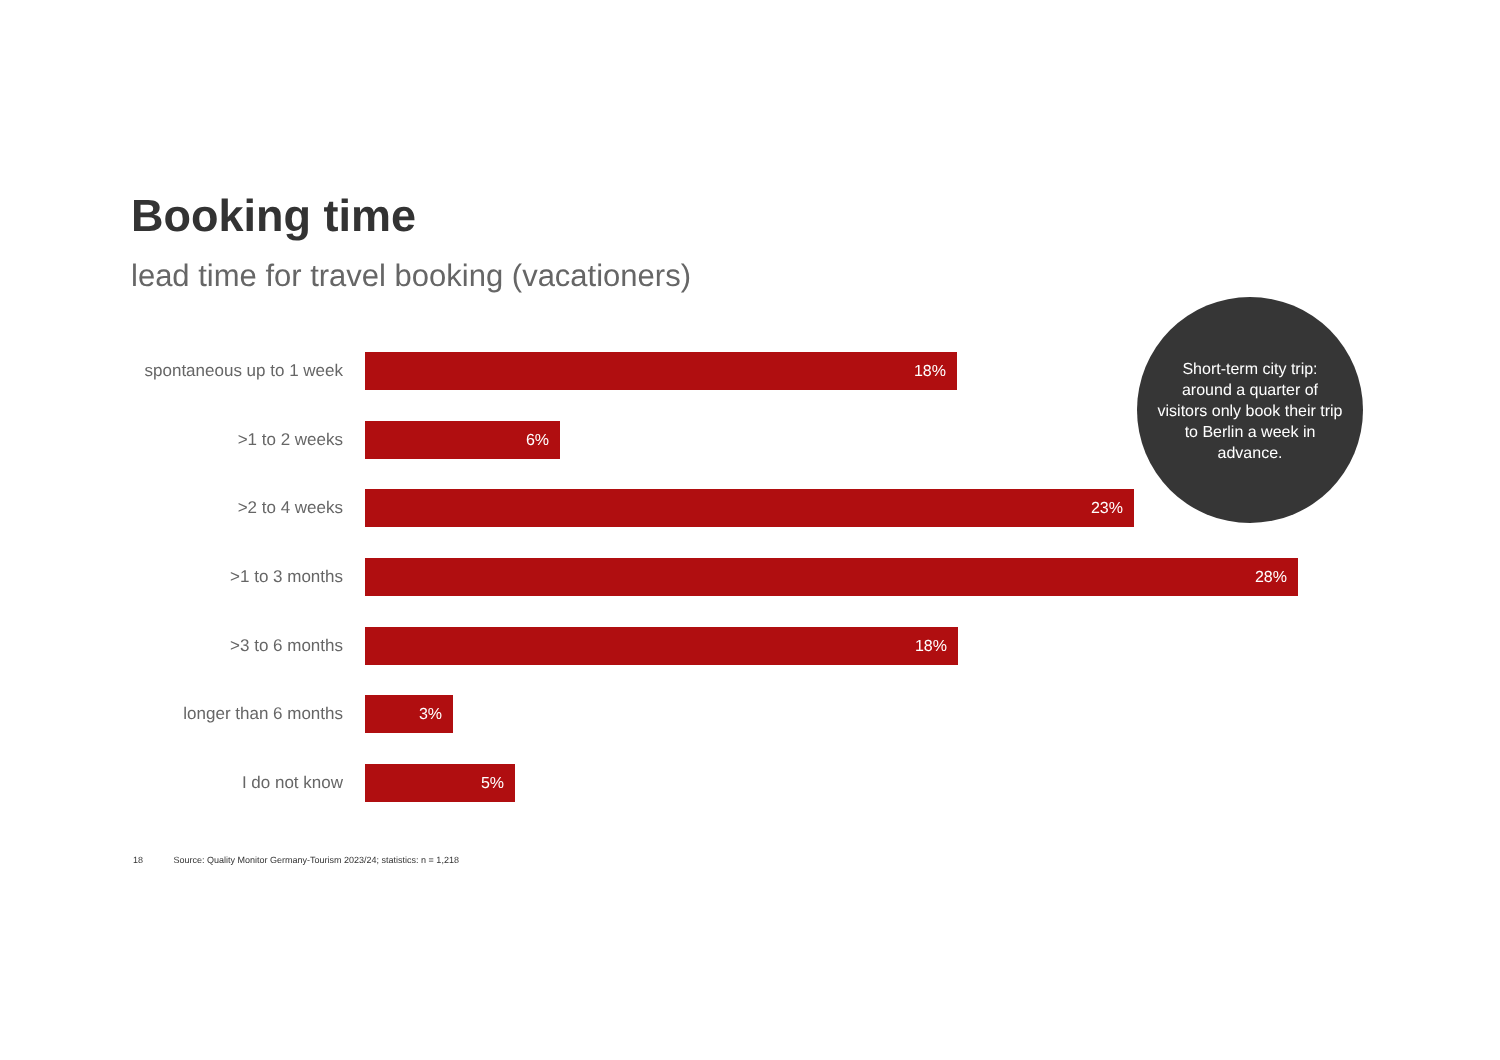Booking time
lead time for travel booking (vacationers)
spontaneous up to 1 week
18%
>1 to 2 weeks
6%
>2 to 4 weeks
23%
>1 to 3 months
28%
>3 to 6 months
18%
longer than 6 months
3%
I do not know
5%
Short-term city trip: around a quarter of visitors only book their trip to Berlin a week in advance.
18 Source: Quality Monitor Germany-Tourism 2023/24; statistics: n = 1,218